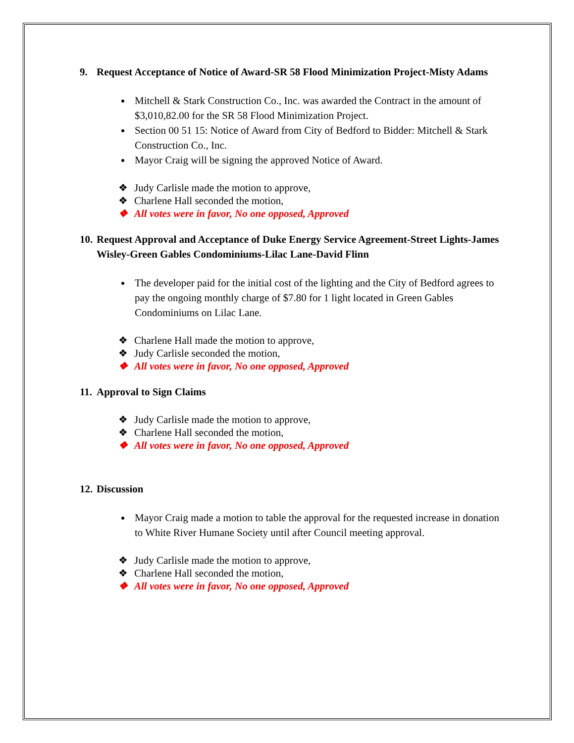9. Request Acceptance of Notice of Award-SR 58 Flood Minimization Project-Misty Adams
Mitchell & Stark Construction Co., Inc. was awarded the Contract in the amount of $3,010,82.00 for the SR 58 Flood Minimization Project.
Section 00 51 15: Notice of Award from City of Bedford to Bidder: Mitchell & Stark Construction Co., Inc.
Mayor Craig will be signing the approved Notice of Award.
❖ Judy Carlisle made the motion to approve,
❖ Charlene Hall seconded the motion,
❖ All votes were in favor, No one opposed, Approved
10. Request Approval and Acceptance of Duke Energy Service Agreement-Street Lights-James Wisley-Green Gables Condominiums-Lilac Lane-David Flinn
The developer paid for the initial cost of the lighting and the City of Bedford agrees to pay the ongoing monthly charge of $7.80 for 1 light located in Green Gables Condominiums on Lilac Lane.
❖ Charlene Hall made the motion to approve,
❖ Judy Carlisle seconded the motion,
❖ All votes were in favor, No one opposed, Approved
11. Approval to Sign Claims
❖ Judy Carlisle made the motion to approve,
❖ Charlene Hall seconded the motion,
❖ All votes were in favor, No one opposed, Approved
12. Discussion
Mayor Craig made a motion to table the approval for the requested increase in donation to White River Humane Society until after Council meeting approval.
❖ Judy Carlisle made the motion to approve,
❖ Charlene Hall seconded the motion,
❖ All votes were in favor, No one opposed, Approved